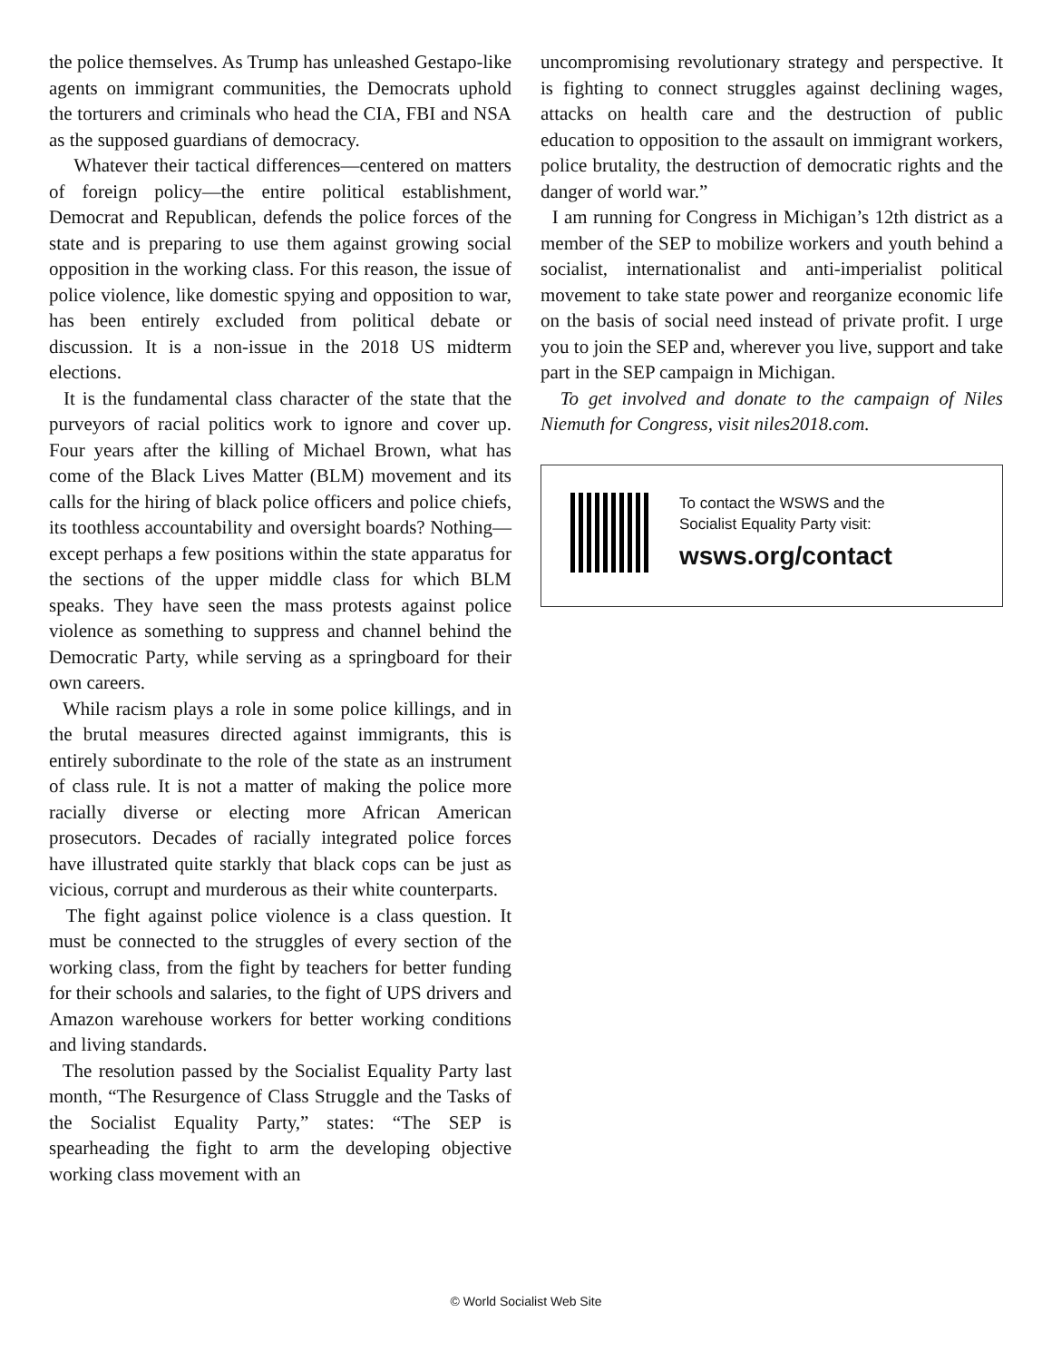the police themselves. As Trump has unleashed Gestapo-like agents on immigrant communities, the Democrats uphold the torturers and criminals who head the CIA, FBI and NSA as the supposed guardians of democracy.
Whatever their tactical differences—centered on matters of foreign policy—the entire political establishment, Democrat and Republican, defends the police forces of the state and is preparing to use them against growing social opposition in the working class. For this reason, the issue of police violence, like domestic spying and opposition to war, has been entirely excluded from political debate or discussion. It is a non-issue in the 2018 US midterm elections.
It is the fundamental class character of the state that the purveyors of racial politics work to ignore and cover up. Four years after the killing of Michael Brown, what has come of the Black Lives Matter (BLM) movement and its calls for the hiring of black police officers and police chiefs, its toothless accountability and oversight boards? Nothing—except perhaps a few positions within the state apparatus for the sections of the upper middle class for which BLM speaks. They have seen the mass protests against police violence as something to suppress and channel behind the Democratic Party, while serving as a springboard for their own careers.
While racism plays a role in some police killings, and in the brutal measures directed against immigrants, this is entirely subordinate to the role of the state as an instrument of class rule. It is not a matter of making the police more racially diverse or electing more African American prosecutors. Decades of racially integrated police forces have illustrated quite starkly that black cops can be just as vicious, corrupt and murderous as their white counterparts.
The fight against police violence is a class question. It must be connected to the struggles of every section of the working class, from the fight by teachers for better funding for their schools and salaries, to the fight of UPS drivers and Amazon warehouse workers for better working conditions and living standards.
The resolution passed by the Socialist Equality Party last month, “The Resurgence of Class Struggle and the Tasks of the Socialist Equality Party,” states: “The SEP is spearheading the fight to arm the developing objective working class movement with an
uncompromising revolutionary strategy and perspective. It is fighting to connect struggles against declining wages, attacks on health care and the destruction of public education to opposition to the assault on immigrant workers, police brutality, the destruction of democratic rights and the danger of world war.”
I am running for Congress in Michigan’s 12th district as a member of the SEP to mobilize workers and youth behind a socialist, internationalist and anti-imperialist political movement to take state power and reorganize economic life on the basis of social need instead of private profit. I urge you to join the SEP and, wherever you live, support and take part in the SEP campaign in Michigan.
To get involved and donate to the campaign of Niles Niemuth for Congress, visit niles2018.com.
To contact the WSWS and the
Socialist Equality Party visit:
wsws.org/contact
© World Socialist Web Site